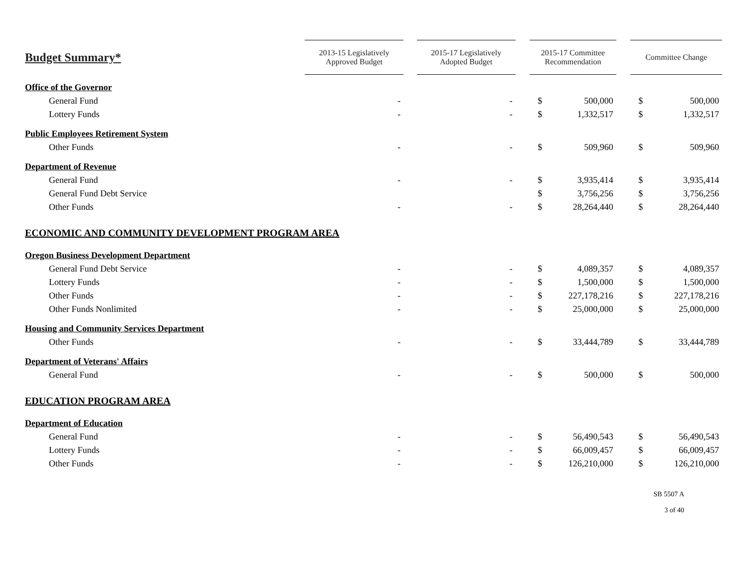| Budget Summary* | 2013-15 Legislatively Approved Budget | | 2015-17 Legislatively Adopted Budget | | 2015-17 Committee Recommendation | | | Committee Change | |
| --- | --- | --- | --- | --- | --- | --- | --- | --- | --- |
| Office of the Governor | | | | | | | | | |
| General Fund | - | | - | | $ | 500,000 | | $ | 500,000 |
| Lottery Funds | - | | - | | $ | 1,332,517 | | $ | 1,332,517 |
| Public Employees Retirement System | | | | | | | | | |
| Other Funds | - | | - | | $ | 509,960 | | $ | 509,960 |
| Department of Revenue | | | | | | | | | |
| General Fund | - | | - | | $ | 3,935,414 | | $ | 3,935,414 |
| General Fund Debt Service | | | | | $ | 3,756,256 | | $ | 3,756,256 |
| Other Funds | - | | - | | $ | 28,264,440 | | $ | 28,264,440 |
| ECONOMIC AND COMMUNITY DEVELOPMENT PROGRAM AREA | | | | | | | | | |
| Oregon Business Development Department | | | | | | | | | |
| General Fund Debt Service | - | | - | | $ | 4,089,357 | | $ | 4,089,357 |
| Lottery Funds | - | | - | | $ | 1,500,000 | | $ | 1,500,000 |
| Other Funds | - | | - | | $ | 227,178,216 | | $ | 227,178,216 |
| Other Funds Nonlimited | - | | - | | $ | 25,000,000 | | $ | 25,000,000 |
| Housing and Community Services Department | | | | | | | | | |
| Other Funds | - | | - | | $ | 33,444,789 | | $ | 33,444,789 |
| Department of Veterans' Affairs | | | | | | | | | |
| General Fund | - | | - | | $ | 500,000 | | $ | 500,000 |
| EDUCATION PROGRAM AREA | | | | | | | | | |
| Department of Education | | | | | | | | | |
| General Fund | - | | - | | $ | 56,490,543 | | $ | 56,490,543 |
| Lottery Funds | - | | - | | $ | 66,009,457 | | $ | 66,009,457 |
| Other Funds | - | | - | | $ | 126,210,000 | | $ | 126,210,000 |
SB 5507 A
3 of 40